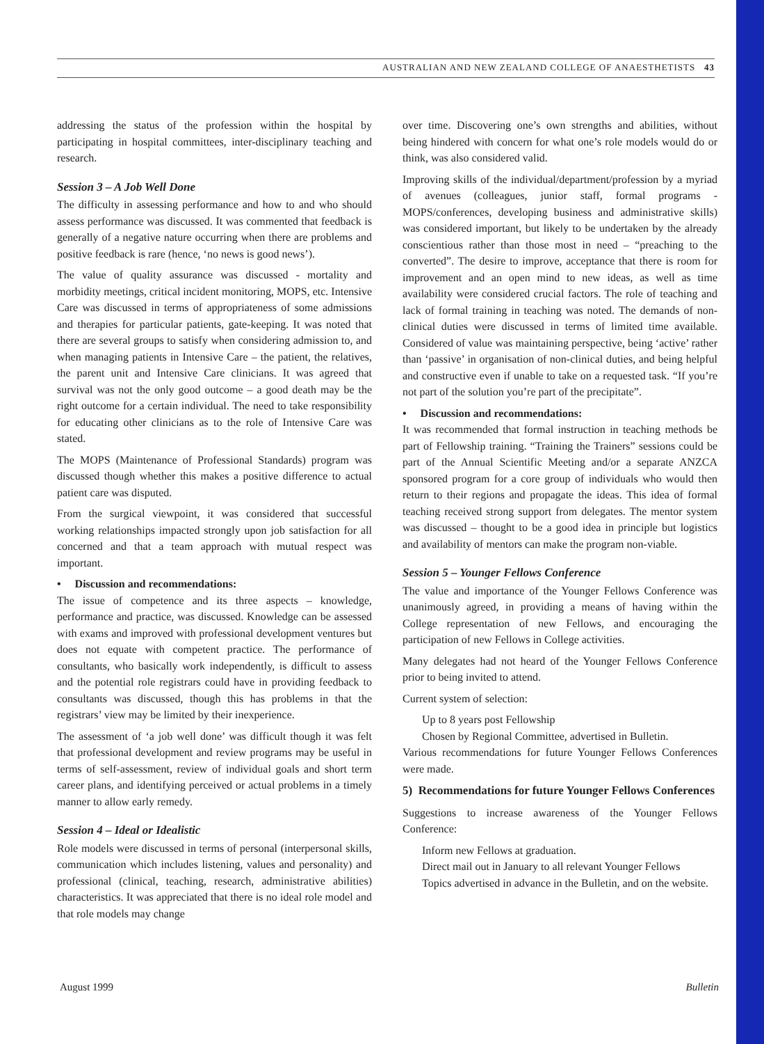AUSTRALIAN AND NEW ZEALAND COLLEGE OF ANAESTHETISTS 43
addressing the status of the profession within the hospital by participating in hospital committees, inter-disciplinary teaching and research.
Session 3 – A Job Well Done
The difficulty in assessing performance and how to and who should assess performance was discussed. It was commented that feedback is generally of a negative nature occurring when there are problems and positive feedback is rare (hence, ‘no news is good news’).
The value of quality assurance was discussed - mortality and morbidity meetings, critical incident monitoring, MOPS, etc. Intensive Care was discussed in terms of appropriateness of some admissions and therapies for particular patients, gate-keeping. It was noted that there are several groups to satisfy when considering admission to, and when managing patients in Intensive Care – the patient, the relatives, the parent unit and Intensive Care clinicians. It was agreed that survival was not the only good outcome – a good death may be the right outcome for a certain individual. The need to take responsibility for educating other clinicians as to the role of Intensive Care was stated.
The MOPS (Maintenance of Professional Standards) program was discussed though whether this makes a positive difference to actual patient care was disputed.
From the surgical viewpoint, it was considered that successful working relationships impacted strongly upon job satisfaction for all concerned and that a team approach with mutual respect was important.
• Discussion and recommendations:
The issue of competence and its three aspects – knowledge, performance and practice, was discussed. Knowledge can be assessed with exams and improved with professional development ventures but does not equate with competent practice. The performance of consultants, who basically work independently, is difficult to assess and the potential role registrars could have in providing feedback to consultants was discussed, though this has problems in that the registrars’ view may be limited by their inexperience.
The assessment of ‘a job well done’ was difficult though it was felt that professional development and review programs may be useful in terms of self-assessment, review of individual goals and short term career plans, and identifying perceived or actual problems in a timely manner to allow early remedy.
Session 4 – Ideal or Idealistic
Role models were discussed in terms of personal (interpersonal skills, communication which includes listening, values and personality) and professional (clinical, teaching, research, administrative abilities) characteristics. It was appreciated that there is no ideal role model and that role models may change
over time. Discovering one’s own strengths and abilities, without being hindered with concern for what one’s role models would do or think, was also considered valid.
Improving skills of the individual/department/profession by a myriad of avenues (colleagues, junior staff, formal programs - MOPS/conferences, developing business and administrative skills) was considered important, but likely to be undertaken by the already conscientious rather than those most in need – “preaching to the converted”. The desire to improve, acceptance that there is room for improvement and an open mind to new ideas, as well as time availability were considered crucial factors. The role of teaching and lack of formal training in teaching was noted. The demands of non-clinical duties were discussed in terms of limited time available. Considered of value was maintaining perspective, being ‘active’ rather than ‘passive’ in organisation of non-clinical duties, and being helpful and constructive even if unable to take on a requested task. “If you’re not part of the solution you’re part of the precipitate”.
• Discussion and recommendations:
It was recommended that formal instruction in teaching methods be part of Fellowship training. “Training the Trainers” sessions could be part of the Annual Scientific Meeting and/or a separate ANZCA sponsored program for a core group of individuals who would then return to their regions and propagate the ideas. This idea of formal teaching received strong support from delegates. The mentor system was discussed – thought to be a good idea in principle but logistics and availability of mentors can make the program non-viable.
Session 5 – Younger Fellows Conference
The value and importance of the Younger Fellows Conference was unanimously agreed, in providing a means of having within the College representation of new Fellows, and encouraging the participation of new Fellows in College activities.
Many delegates had not heard of the Younger Fellows Conference prior to being invited to attend.
Current system of selection:
Up to 8 years post Fellowship
Chosen by Regional Committee, advertised in Bulletin.
Various recommendations for future Younger Fellows Conferences were made.
5) Recommendations for future Younger Fellows Conferences
Suggestions to increase awareness of the Younger Fellows Conference:
Inform new Fellows at graduation.
Direct mail out in January to all relevant Younger Fellows
Topics advertised in advance in the Bulletin, and on the website.
August 1999 Bulletin